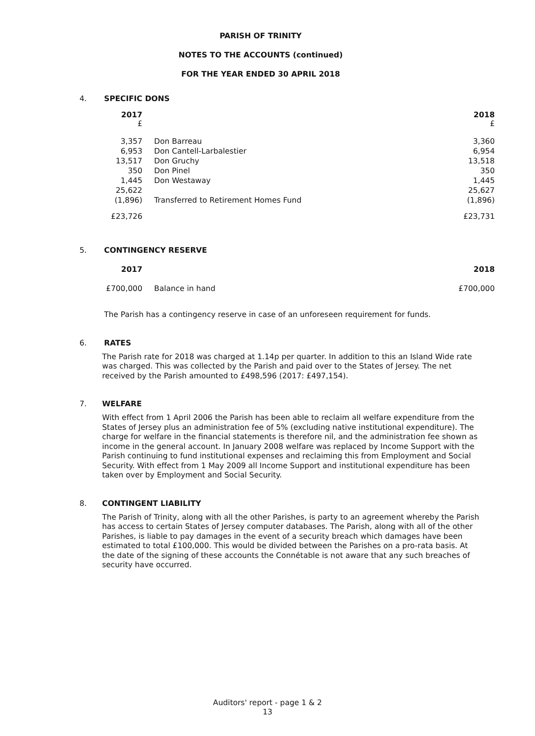PARISH OF TRINITY
NOTES TO THE ACCOUNTS (continued)
FOR THE YEAR ENDED 30 APRIL 2018
4. SPECIFIC DONS
| 2017 £ | | 2018 £ |
| 3,357 | Don Barreau | 3,360 |
| 6,953 | Don Cantell-Larbalestier | 6,954 |
| 13,517 | Don Gruchy | 13,518 |
| 350 | Don Pinel | 350 |
| 1,445 | Don Westaway | 1,445 |
| 25,622 | | 25,627 |
| (1,896) | Transferred to Retirement Homes Fund | (1,896) |
| £23,726 | | £23,731 |
5. CONTINGENCY RESERVE
| 2017 | | 2018 |
| £700,000 | Balance in hand | £700,000 |
The Parish has a contingency reserve in case of an unforeseen requirement for funds.
6. RATES
The Parish rate for 2018 was charged at 1.14p per quarter. In addition to this an Island Wide rate was charged. This was collected by the Parish and paid over to the States of Jersey. The net received by the Parish amounted to £498,596 (2017: £497,154).
7. WELFARE
With effect from 1 April 2006 the Parish has been able to reclaim all welfare expenditure from the States of Jersey plus an administration fee of 5% (excluding native institutional expenditure). The charge for welfare in the financial statements is therefore nil, and the administration fee shown as income in the general account. In January 2008 welfare was replaced by Income Support with the Parish continuing to fund institutional expenses and reclaiming this from Employment and Social Security. With effect from 1 May 2009 all Income Support and institutional expenditure has been taken over by Employment and Social Security.
8. CONTINGENT LIABILITY
The Parish of Trinity, along with all the other Parishes, is party to an agreement whereby the Parish has access to certain States of Jersey computer databases. The Parish, along with all of the other Parishes, is liable to pay damages in the event of a security breach which damages have been estimated to total £100,000. This would be divided between the Parishes on a pro-rata basis. At the date of the signing of these accounts the Connétable is not aware that any such breaches of security have occurred.
Auditors' report - page 1 & 2
13